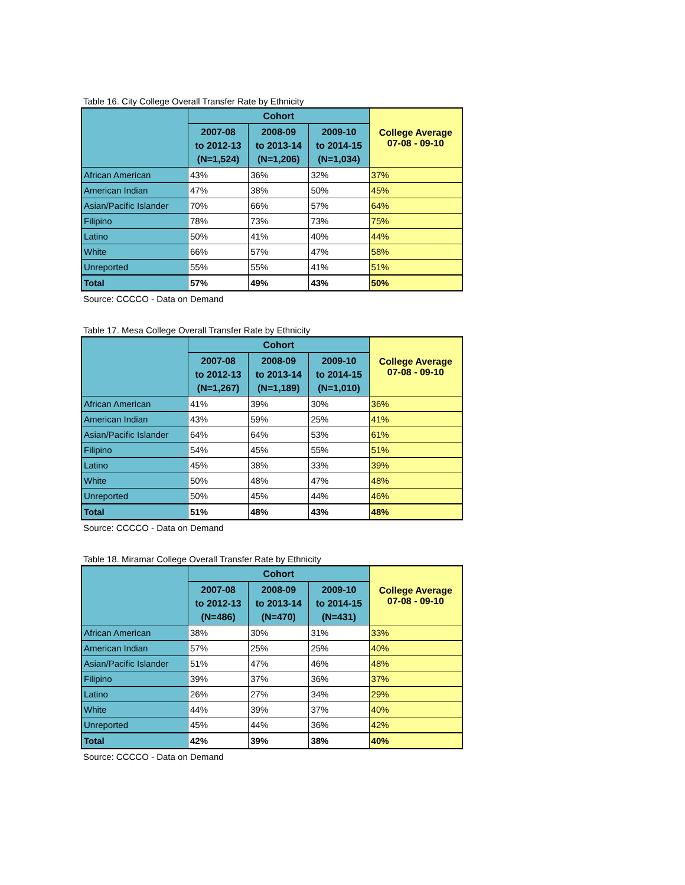Table 16. City College Overall Transfer Rate by Ethnicity
| | Cohort | | | College Average 07-08 - 09-10 |
| --- | --- | --- | --- | --- |
| | 2007-08 to 2012-13 (N=1,524) | 2008-09 to 2013-14 (N=1,206) | 2009-10 to 2014-15 (N=1,034) | |
| African American | 43% | 36% | 32% | 37% |
| American Indian | 47% | 38% | 50% | 45% |
| Asian/Pacific Islander | 70% | 66% | 57% | 64% |
| Filipino | 78% | 73% | 73% | 75% |
| Latino | 50% | 41% | 40% | 44% |
| White | 66% | 57% | 47% | 58% |
| Unreported | 55% | 55% | 41% | 51% |
| Total | 57% | 49% | 43% | 50% |
Source: CCCCO - Data on Demand
Table 17. Mesa College Overall Transfer Rate by Ethnicity
| | Cohort | | | College Average 07-08 - 09-10 |
| --- | --- | --- | --- | --- |
| | 2007-08 to 2012-13 (N=1,267) | 2008-09 to 2013-14 (N=1,189) | 2009-10 to 2014-15 (N=1,010) | |
| African American | 41% | 39% | 30% | 36% |
| American Indian | 43% | 59% | 25% | 41% |
| Asian/Pacific Islander | 64% | 64% | 53% | 61% |
| Filipino | 54% | 45% | 55% | 51% |
| Latino | 45% | 38% | 33% | 39% |
| White | 50% | 48% | 47% | 48% |
| Unreported | 50% | 45% | 44% | 46% |
| Total | 51% | 48% | 43% | 48% |
Source: CCCCO - Data on Demand
Table 18. Miramar College Overall Transfer Rate by Ethnicity
| | Cohort | | | College Average 07-08 - 09-10 |
| --- | --- | --- | --- | --- |
| | 2007-08 to 2012-13 (N=486) | 2008-09 to 2013-14 (N=470) | 2009-10 to 2014-15 (N=431) | |
| African American | 38% | 30% | 31% | 33% |
| American Indian | 57% | 25% | 25% | 40% |
| Asian/Pacific Islander | 51% | 47% | 46% | 48% |
| Filipino | 39% | 37% | 36% | 37% |
| Latino | 26% | 27% | 34% | 29% |
| White | 44% | 39% | 37% | 40% |
| Unreported | 45% | 44% | 36% | 42% |
| Total | 42% | 39% | 38% | 40% |
Source: CCCCO - Data on Demand